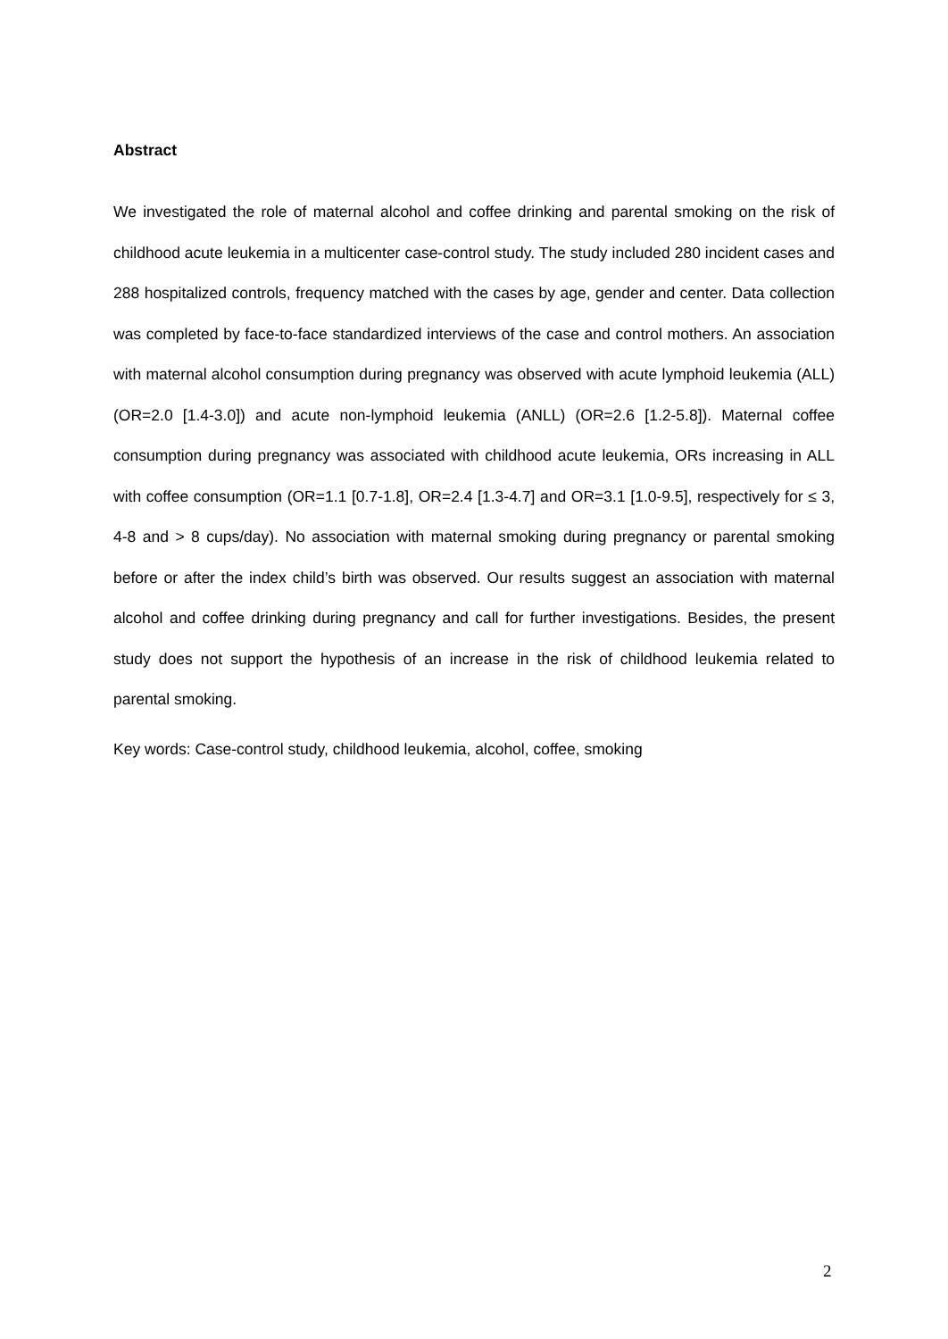Abstract
We investigated the role of maternal alcohol and coffee drinking and parental smoking on the risk of childhood acute leukemia in a multicenter case-control study. The study included 280 incident cases and 288 hospitalized controls, frequency matched with the cases by age, gender and center. Data collection was completed by face-to-face standardized interviews of the case and control mothers. An association with maternal alcohol consumption during pregnancy was observed with acute lymphoid leukemia (ALL) (OR=2.0 [1.4-3.0]) and acute non-lymphoid leukemia (ANLL) (OR=2.6 [1.2-5.8]). Maternal coffee consumption during pregnancy was associated with childhood acute leukemia, ORs increasing in ALL with coffee consumption (OR=1.1 [0.7-1.8], OR=2.4 [1.3-4.7] and OR=3.1 [1.0-9.5], respectively for ≤ 3, 4-8 and > 8 cups/day). No association with maternal smoking during pregnancy or parental smoking before or after the index child’s birth was observed. Our results suggest an association with maternal alcohol and coffee drinking during pregnancy and call for further investigations. Besides, the present study does not support the hypothesis of an increase in the risk of childhood leukemia related to parental smoking.
Key words: Case-control study, childhood leukemia, alcohol, coffee, smoking
2